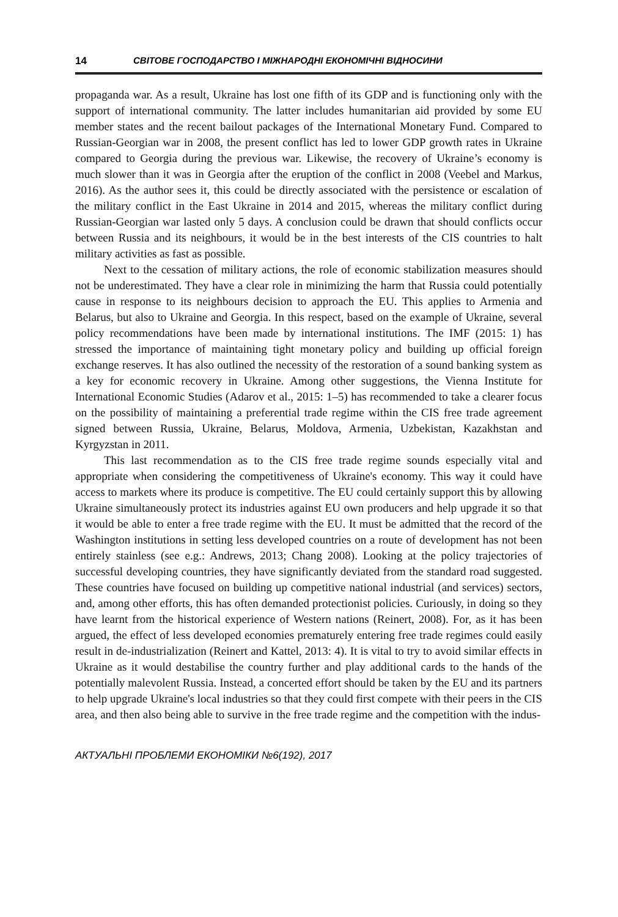14 СВІТОВЕ ГОСПОДАРСТВО І МІЖНАРОДНІ ЕКОНОМІЧНІ ВІДНОСИНИ
propaganda war. As a result, Ukraine has lost one fifth of its GDP and is functioning only with the support of international community. The latter includes humanitarian aid provided by some EU member states and the recent bailout packages of the International Monetary Fund. Compared to Russian-Georgian war in 2008, the present conflict has led to lower GDP growth rates in Ukraine compared to Georgia during the previous war. Likewise, the recovery of Ukraine’s economy is much slower than it was in Georgia after the eruption of the conflict in 2008 (Veebel and Markus, 2016). As the author sees it, this could be directly associated with the persistence or escalation of the military conflict in the East Ukraine in 2014 and 2015, whereas the military conflict during Russian-Georgian war lasted only 5 days. A conclusion could be drawn that should conflicts occur between Russia and its neighbours, it would be in the best interests of the CIS countries to halt military activities as fast as possible.
Next to the cessation of military actions, the role of economic stabilization measures should not be underestimated. They have a clear role in minimizing the harm that Russia could potentially cause in response to its neighbours decision to approach the EU. This applies to Armenia and Belarus, but also to Ukraine and Georgia. In this respect, based on the example of Ukraine, several policy recommendations have been made by international institutions. The IMF (2015: 1) has stressed the importance of maintaining tight monetary policy and building up official foreign exchange reserves. It has also outlined the necessity of the restoration of a sound banking system as a key for economic recovery in Ukraine. Among other suggestions, the Vienna Institute for International Economic Studies (Adarov et al., 2015: 1–5) has recommended to take a clearer focus on the possibility of maintaining a preferential trade regime within the CIS free trade agreement signed between Russia, Ukraine, Belarus, Moldova, Armenia, Uzbekistan, Kazakhstan and Kyrgyzstan in 2011.
This last recommendation as to the CIS free trade regime sounds especially vital and appropriate when considering the competitiveness of Ukraine's economy. This way it could have access to markets where its produce is competitive. The EU could certainly support this by allowing Ukraine simultaneously protect its industries against EU own producers and help upgrade it so that it would be able to enter a free trade regime with the EU. It must be admitted that the record of the Washington institutions in setting less developed countries on a route of development has not been entirely stainless (see e.g.: Andrews, 2013; Chang 2008). Looking at the policy trajectories of successful developing countries, they have significantly deviated from the standard road suggested. These countries have focused on building up competitive national industrial (and services) sectors, and, among other efforts, this has often demanded protectionist policies. Curiously, in doing so they have learnt from the historical experience of Western nations (Reinert, 2008). For, as it has been argued, the effect of less developed economies prematurely entering free trade regimes could easily result in de-industrialization (Reinert and Kattel, 2013: 4). It is vital to try to avoid similar effects in Ukraine as it would destabilise the country further and play additional cards to the hands of the potentially malevolent Russia. Instead, a concerted effort should be taken by the EU and its partners to help upgrade Ukraine's local industries so that they could first compete with their peers in the CIS area, and then also being able to survive in the free trade regime and the competition with the indus-
АКТУАЛЬНІ ПРОБЛЕМИ ЕКОНОМІКИ №6(192), 2017